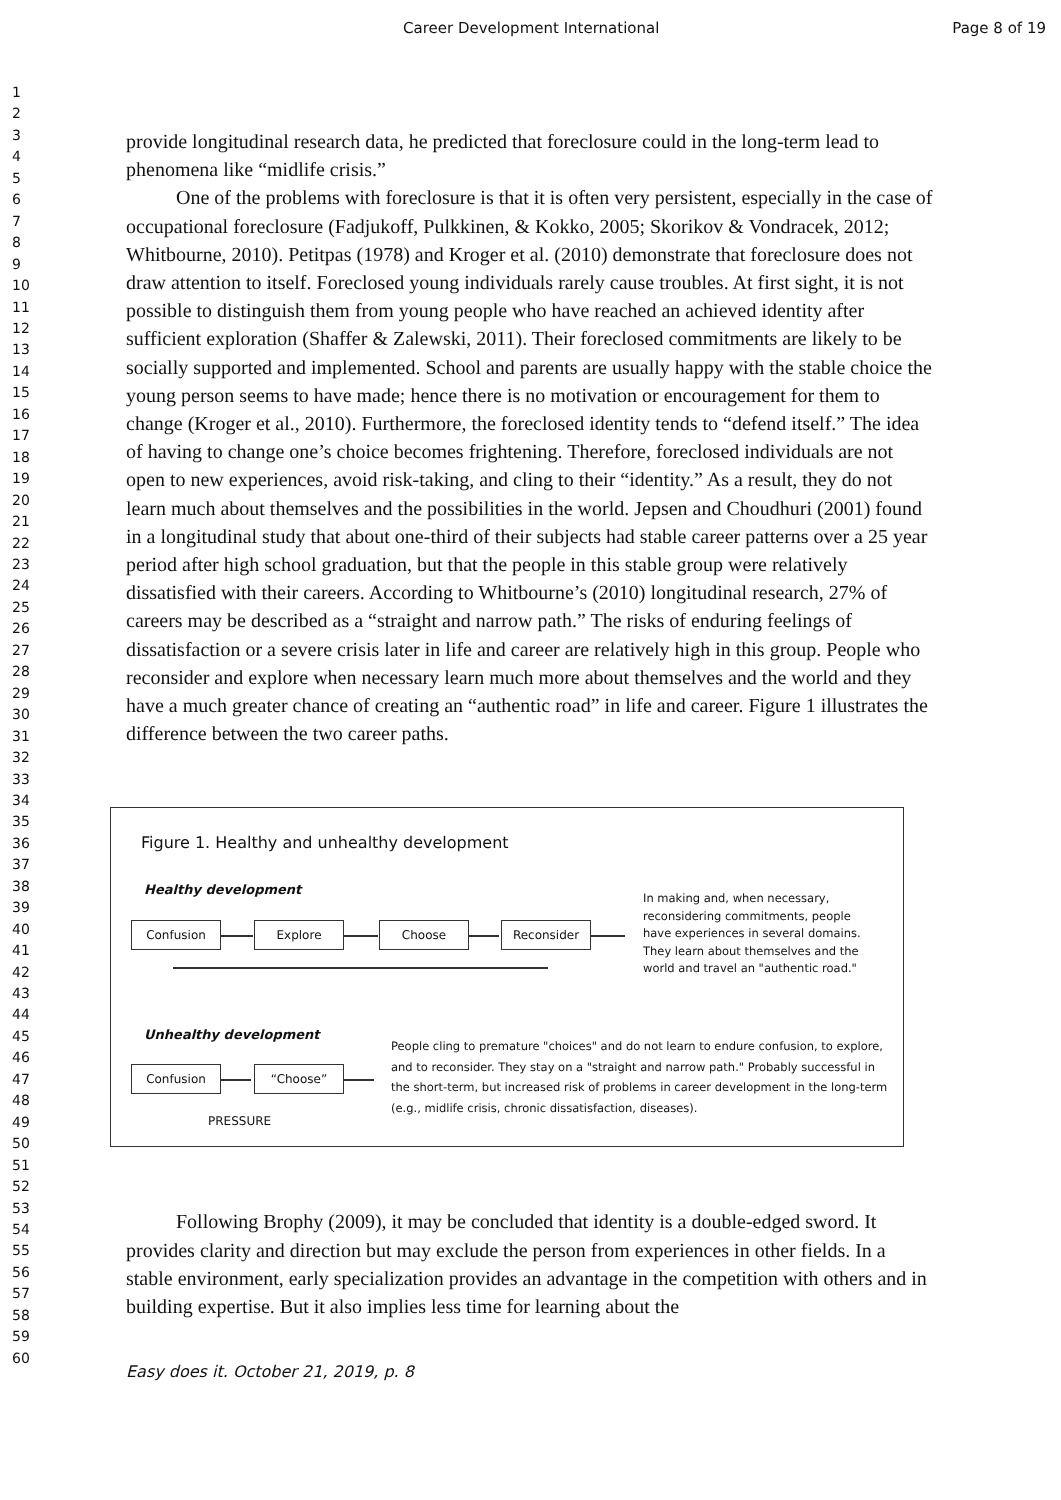Career Development International Page 8 of 19
1
2
3
4
5
6
7
8
9
10
11
12
13
14
15
16
17
18
19
20
21
22
23
24
25
26
27
28
29
30
31
32
33
34
35
36
37
38
39
40
41
42
43
44
45
46
47
48
49
50
51
52
53
54
55
56
57
58
59
60
provide longitudinal research data, he predicted that foreclosure could in the long-term lead to phenomena like “midlife crisis.”
One of the problems with foreclosure is that it is often very persistent, especially in the case of occupational foreclosure (Fadjukoff, Pulkkinen, & Kokko, 2005; Skorikov & Vondracek, 2012; Whitbourne, 2010). Petitpas (1978) and Kroger et al. (2010) demonstrate that foreclosure does not draw attention to itself. Foreclosed young individuals rarely cause troubles. At first sight, it is not possible to distinguish them from young people who have reached an achieved identity after sufficient exploration (Shaffer & Zalewski, 2011). Their foreclosed commitments are likely to be socially supported and implemented. School and parents are usually happy with the stable choice the young person seems to have made; hence there is no motivation or encouragement for them to change (Kroger et al., 2010). Furthermore, the foreclosed identity tends to “defend itself.” The idea of having to change one’s choice becomes frightening. Therefore, foreclosed individuals are not open to new experiences, avoid risk-taking, and cling to their “identity.” As a result, they do not learn much about themselves and the possibilities in the world. Jepsen and Choudhuri (2001) found in a longitudinal study that about one-third of their subjects had stable career patterns over a 25 year period after high school graduation, but that the people in this stable group were relatively dissatisfied with their careers. According to Whitbourne’s (2010) longitudinal research, 27% of careers may be described as a “straight and narrow path.” The risks of enduring feelings of dissatisfaction or a severe crisis later in life and career are relatively high in this group. People who reconsider and explore when necessary learn much more about themselves and the world and they have a much greater chance of creating an “authentic road” in life and career. Figure 1 illustrates the difference between the two career paths.
Figure 1. Healthy and unhealthy development
Healthy development
Confusion Explore Choose Reconsider
In making and, when necessary, reconsidering commitments, people have experiences in several domains. They learn about themselves and the world and travel an "authentic road."
Unhealthy development
Confusion “Choose”
PRESSURE
People cling to premature "choices" and do not learn to endure confusion, to explore, and to reconsider. They stay on a "straight and narrow path." Probably successful in the short-term, but increased risk of problems in career development in the long-term (e.g., midlife crisis, chronic dissatisfaction, diseases).
Following Brophy (2009), it may be concluded that identity is a double-edged sword. It provides clarity and direction but may exclude the person from experiences in other fields. In a stable environment, early specialization provides an advantage in the competition with others and in building expertise. But it also implies less time for learning about the
Easy does it. October 21, 2019, p. 8